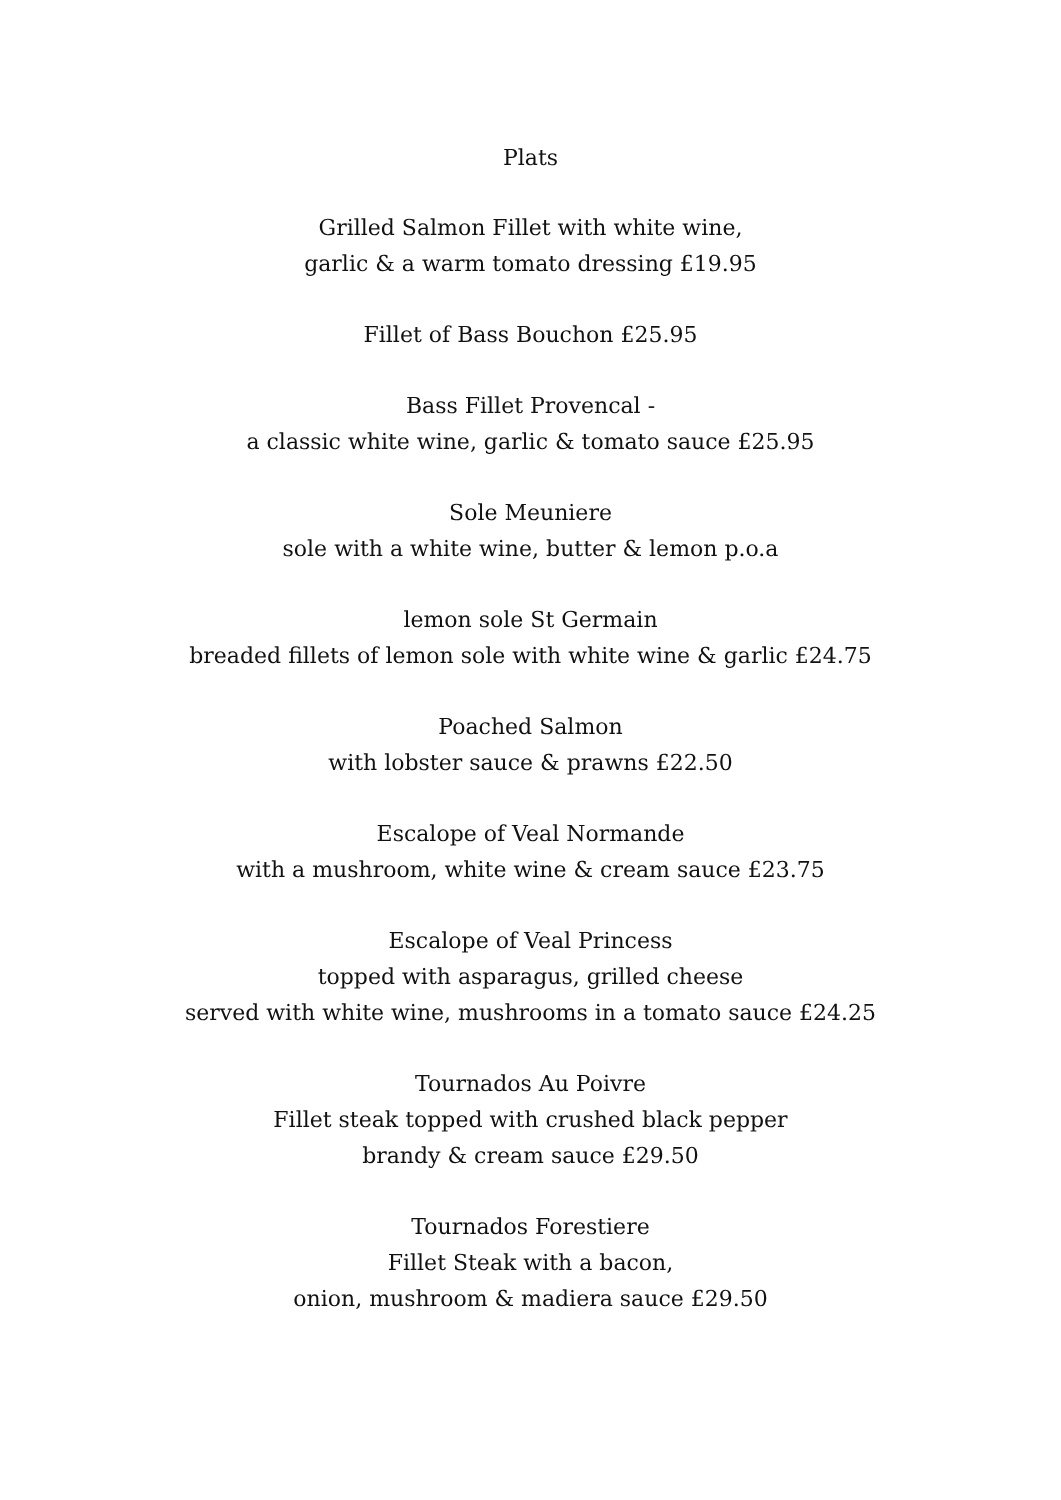Plats
Grilled Salmon Fillet with white wine,
garlic & a warm tomato dressing £19.95
Fillet of Bass Bouchon £25.95
Bass Fillet Provencal -
a classic white wine, garlic & tomato sauce £25.95
Sole Meuniere
sole with a white wine, butter & lemon p.o.a
lemon sole St Germain
breaded fillets of lemon sole with white wine & garlic £24.75
Poached Salmon
with lobster sauce & prawns £22.50
Escalope of Veal Normande
with a mushroom, white wine & cream sauce £23.75
Escalope of Veal Princess
topped with asparagus, grilled cheese
served with white wine, mushrooms in a tomato sauce £24.25
Tournados Au Poivre
Fillet steak topped with crushed black pepper
brandy & cream sauce £29.50
Tournados Forestiere
Fillet Steak with a bacon,
onion, mushroom & madiera sauce £29.50